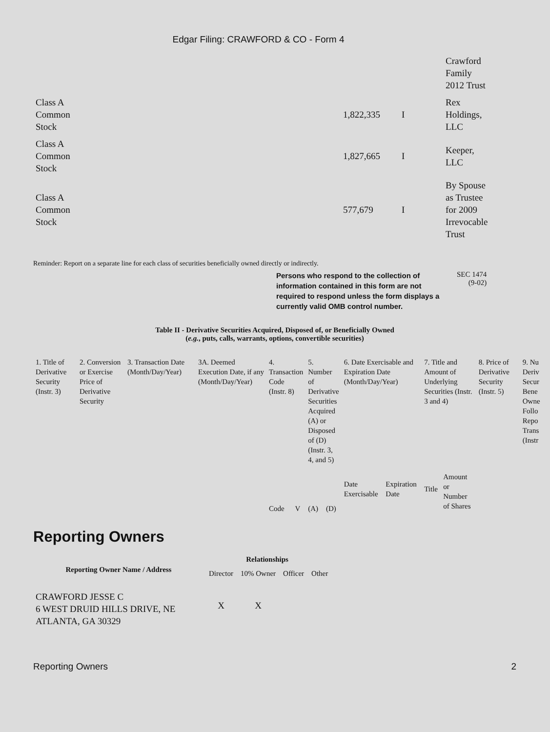Edgar Filing: CRAWFORD & CO - Form 4
| | | | Crawford Family 2012 Trust |
| Class A Common Stock | 1,822,335 | I | Rex Holdings, LLC |
| Class A Common Stock | 1,827,665 | I | Keeper, LLC |
| Class A Common Stock | 577,679 | I | By Spouse as Trustee for 2009 Irrevocable Trust |
Reminder: Report on a separate line for each class of securities beneficially owned directly or indirectly.
Persons who respond to the collection of information contained in this form are not required to respond unless the form displays a currently valid OMB control number.
SEC 1474
(9-02)
Table II - Derivative Securities Acquired, Disposed of, or Beneficially Owned
(e.g., puts, calls, warrants, options, convertible securities)
| 1. Title of Derivative Security (Instr. 3) | 2. Conversion or Exercise Price of Derivative Security | 3. Transaction Date (Month/Day/Year) | 3A. Deemed Execution Date, if any (Month/Day/Year) | 4. Transaction Code (Instr. 8) | | 5. Number of Derivative Securities Acquired (A) or Disposed of (D) (Instr. 3, 4, and 5) | | 6. Date Exercisable and Expiration Date (Month/Day/Year) | | 7. Title and Amount of Underlying Securities (Instr. 3 and 4) | | 8. Price of Derivative Security (Instr. 5) | 9. Nu Deriv Secur Bene Owne Follo Repo Trans (Instr |
| | | | | Code | V | (A) | (D) | Date Exercisable | Expiration Date | Title | Amount or Number of Shares | | |
Reporting Owners
| Reporting Owner Name / Address | Relationships | | | |
| --- | --- | --- | --- | --- |
| | Director | 10% Owner | Officer | Other |
| CRAWFORD JESSE C 6 WEST DRUID HILLS DRIVE, NE ATLANTA, GA 30329 | X | X | | |
Reporting Owners 2